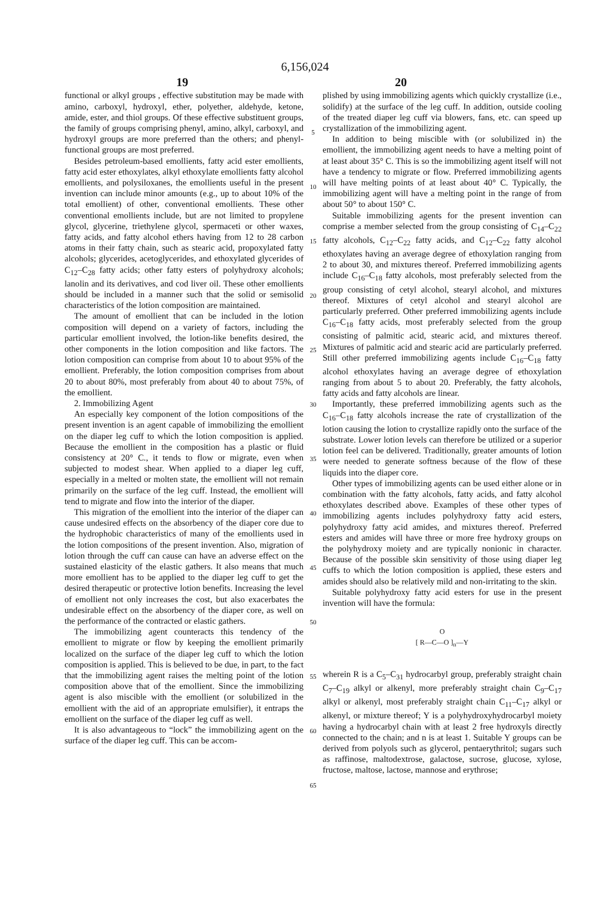6,156,024
19 20
functional or alkyl groups , effective substitution may be made with amino, carboxyl, hydroxyl, ether, polyether, aldehyde, ketone, amide, ester, and thiol groups. Of these effective substituent groups, the family of groups comprising phenyl, amino, alkyl, carboxyl, and hydroxyl groups are more preferred than the others; and phenyl-functional groups are most preferred.
Besides petroleum-based emollients, fatty acid ester emollients, fatty acid ester ethoxylates, alkyl ethoxylate emollients fatty alcohol emollients, and polysiloxanes, the emollients useful in the present invention can include minor amounts (e.g., up to about 10% of the total emollient) of other, conventional emollients. These other conventional emollients include, but are not limited to propylene glycol, glycerine, triethylene glycol, spermaceti or other waxes, fatty acids, and fatty alcohol ethers having from 12 to 28 carbon atoms in their fatty chain, such as stearic acid, propoxylated fatty alcohols; glycerides, acetoglycerides, and ethoxylated glycerides of C<sub>12</sub>–C<sub>28</sub> fatty acids; other fatty esters of polyhydroxy alcohols; lanolin and its derivatives, and cod liver oil. These other emollients should be included in a manner such that the solid or semisolid characteristics of the lotion composition are maintained.
The amount of emollient that can be included in the lotion composition will depend on a variety of factors, including the particular emollient involved, the lotion-like benefits desired, the other components in the lotion composition and like factors. The lotion composition can comprise from about 10 to about 95% of the emollient. Preferably, the lotion composition comprises from about 20 to about 80%, most preferably from about 40 to about 75%, of the emollient.
2. Immobilizing Agent
An especially key component of the lotion compositions of the present invention is an agent capable of immobilizing the emollient on the diaper leg cuff to which the lotion composition is applied. Because the emollient in the composition has a plastic or fluid consistency at 20° C., it tends to flow or migrate, even when subjected to modest shear. When applied to a diaper leg cuff, especially in a melted or molten state, the emollient will not remain primarily on the surface of the leg cuff. Instead, the emollient will tend to migrate and flow into the interior of the diaper.
This migration of the emollient into the interior of the diaper can cause undesired effects on the absorbency of the diaper core due to the hydrophobic characteristics of many of the emollients used in the lotion compositions of the present invention. Also, migration of lotion through the cuff can cause can have an adverse effect on the sustained elasticity of the elastic gathers. It also means that much more emollient has to be applied to the diaper leg cuff to get the desired therapeutic or protective lotion benefits. Increasing the level of emollient not only increases the cost, but also exacerbates the undesirable effect on the absorbency of the diaper core, as well on the performance of the contracted or elastic gathers.
The immobilizing agent counteracts this tendency of the emollient to migrate or flow by keeping the emollient primarily localized on the surface of the diaper leg cuff to which the lotion composition is applied. This is believed to be due, in part, to the fact that the immobilizing agent raises the melting point of the lotion composition above that of the emollient. Since the immobilizing agent is also miscible with the emollient (or solubilized in the emollient with the aid of an appropriate emulsifier), it entraps the emollient on the surface of the diaper leg cuff as well.
It is also advantageous to “lock” the immobilizing agent on the surface of the diaper leg cuff. This can be accom-
5
10
15
20
25
30
35
40
45
50
55
60
65
plished by using immobilizing agents which quickly crystallize (i.e., solidify) at the surface of the leg cuff. In addition, outside cooling of the treated diaper leg cuff via blowers, fans, etc. can speed up crystallization of the immobilizing agent.
In addition to being miscible with (or solubilized in) the emollient, the immobilizing agent needs to have a melting point of at least about 35° C. This is so the immobilizing agent itself will not have a tendency to migrate or flow. Preferred immobilizing agents will have melting points of at least about 40° C. Typically, the immobilizing agent will have a melting point in the range of from about 50° to about 150° C.
Suitable immobilizing agents for the present invention can comprise a member selected from the group consisting of C<sub>14</sub>–C<sub>22</sub> fatty alcohols, C<sub>12</sub>–C<sub>22</sub> fatty acids, and C<sub>12</sub>–C<sub>22</sub> fatty alcohol ethoxylates having an average degree of ethoxylation ranging from 2 to about 30, and mixtures thereof. Preferred immobilizing agents include C<sub>16</sub>–C<sub>18</sub> fatty alcohols, most preferably selected from the group consisting of cetyl alcohol, stearyl alcohol, and mixtures thereof. Mixtures of cetyl alcohol and stearyl alcohol are particularly preferred. Other preferred immobilizing agents include C<sub>16</sub>–C<sub>18</sub> fatty acids, most preferably selected from the group consisting of palmitic acid, stearic acid, and mixtures thereof. Mixtures of palmitic acid and stearic acid are particularly preferred. Still other preferred immobilizing agents include C<sub>16</sub>–C<sub>18</sub> fatty alcohol ethoxylates having an average degree of ethoxylation ranging from about 5 to about 20. Preferably, the fatty alcohols, fatty acids and fatty alcohols are linear.
Importantly, these preferred immobilizing agents such as the C<sub>16</sub>–C<sub>18</sub> fatty alcohols increase the rate of crystallization of the lotion causing the lotion to crystallize rapidly onto the surface of the substrate. Lower lotion levels can therefore be utilized or a superior lotion feel can be delivered. Traditionally, greater amounts of lotion were needed to generate softness because of the flow of these liquids into the diaper core.
Other types of immobilizing agents can be used either alone or in combination with the fatty alcohols, fatty acids, and fatty alcohol ethoxylates described above. Examples of these other types of immobilizing agents includes polyhydroxy fatty acid esters, polyhydroxy fatty acid amides, and mixtures thereof. Preferred esters and amides will have three or more free hydroxy groups on the polyhydroxy moiety and are typically nonionic in character. Because of the possible skin sensitivity of those using diaper leg cuffs to which the lotion composition is applied, these esters and amides should also be relatively mild and non-irritating to the skin.
Suitable polyhydroxy fatty acid esters for use in the present invention will have the formula:
O
[ R—C—O ]<sub>n</sub>—Y
wherein R is a C<sub>5</sub>–C<sub>31</sub> hydrocarbyl group, preferably straight chain C<sub>7</sub>–C<sub>19</sub> alkyl or alkenyl, more preferably straight chain C<sub>9</sub>–C<sub>17</sub> alkyl or alkenyl, most preferably straight chain C<sub>11</sub>–C<sub>17</sub> alkyl or alkenyl, or mixture thereof; Y is a polyhydroxyhydrocarbyl moiety having a hydrocarbyl chain with at least 2 free hydroxyls directly connected to the chain; and n is at least 1. Suitable Y groups can be derived from polyols such as glycerol, pentaerythritol; sugars such as raffinose, maltodextrose, galactose, sucrose, glucose, xylose, fructose, maltose, lactose, mannose and erythrose;